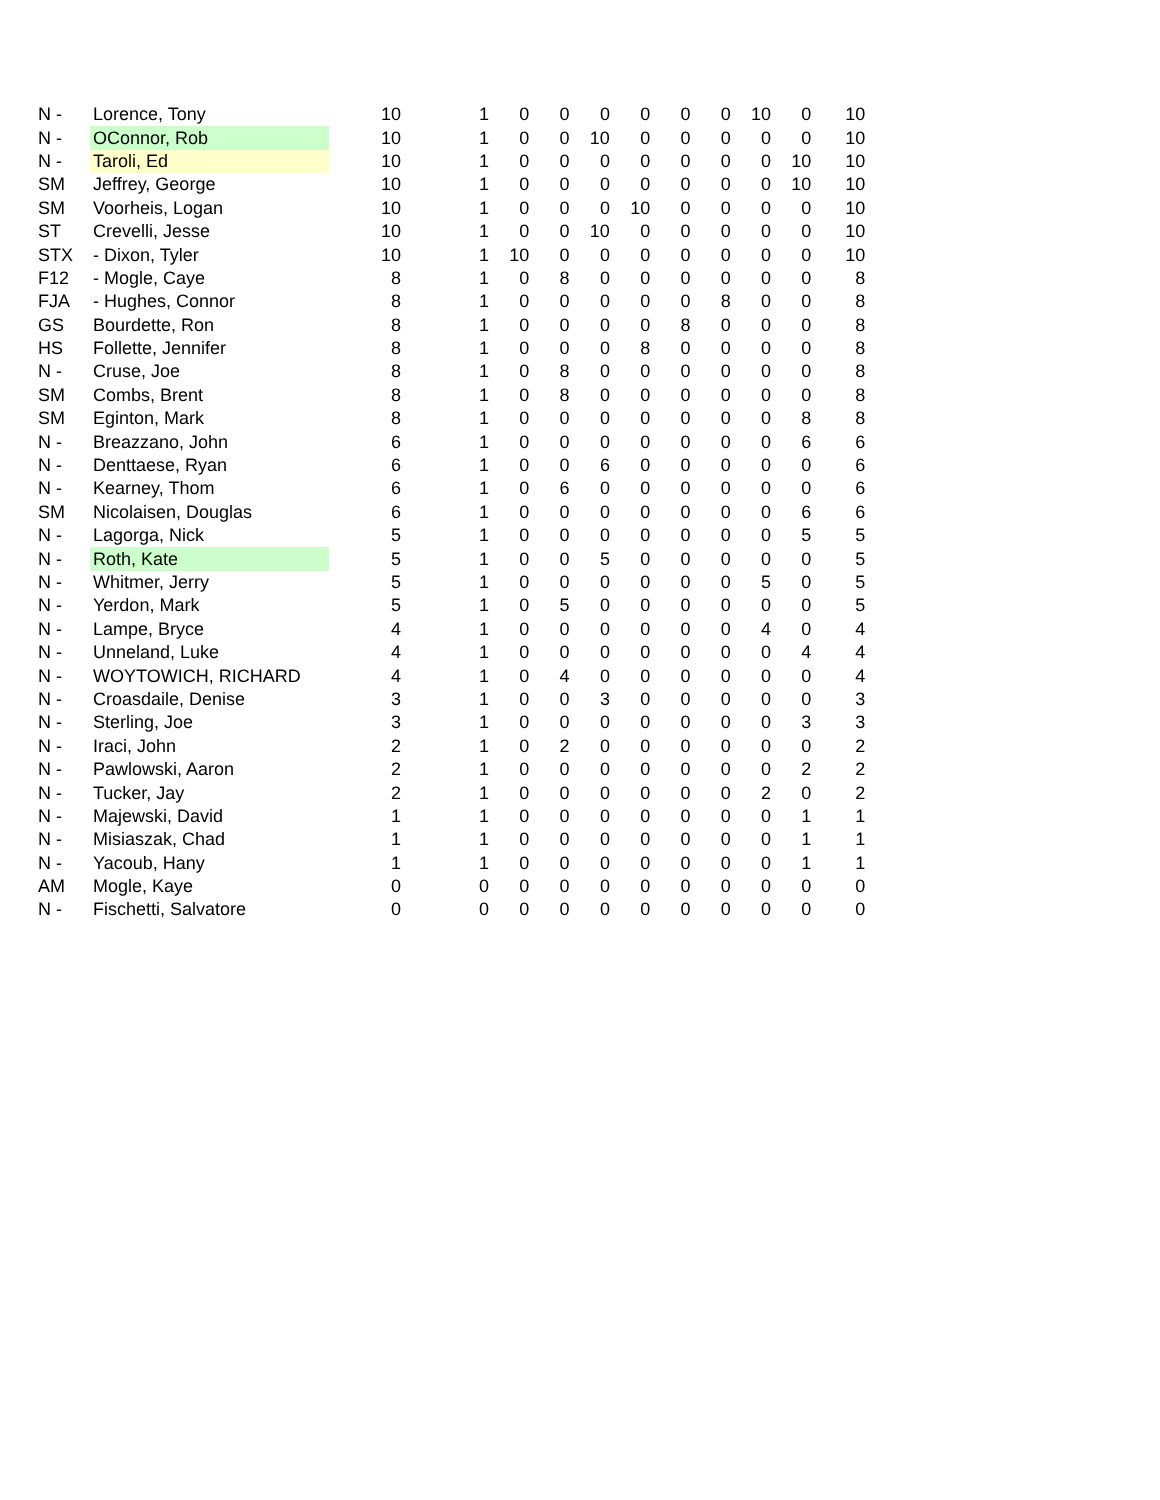| N - | Lorence, Tony | 10 | 1 | 0 | 0 | 0 | 0 | 0 | 0 | 10 | 0 | 10 |
| N - | OConnor, Rob | 10 | 1 | 0 | 0 | 10 | 0 | 0 | 0 | 0 | 0 | 10 |
| N - | Taroli, Ed | 10 | 1 | 0 | 0 | 0 | 0 | 0 | 0 | 0 | 10 | 10 |
| SM | Jeffrey, George | 10 | 1 | 0 | 0 | 0 | 0 | 0 | 0 | 0 | 10 | 10 |
| SM | Voorheis, Logan | 10 | 1 | 0 | 0 | 0 | 10 | 0 | 0 | 0 | 0 | 10 |
| ST | Crevelli, Jesse | 10 | 1 | 0 | 0 | 10 | 0 | 0 | 0 | 0 | 0 | 10 |
| STX | - Dixon, Tyler | 10 | 1 | 10 | 0 | 0 | 0 | 0 | 0 | 0 | 0 | 10 |
| F12 | - Mogle, Caye | 8 | 1 | 0 | 8 | 0 | 0 | 0 | 0 | 0 | 0 | 8 |
| FJA | - Hughes, Connor | 8 | 1 | 0 | 0 | 0 | 0 | 0 | 8 | 0 | 0 | 8 |
| GS | Bourdette, Ron | 8 | 1 | 0 | 0 | 0 | 0 | 8 | 0 | 0 | 0 | 8 |
| HS | Follette, Jennifer | 8 | 1 | 0 | 0 | 0 | 8 | 0 | 0 | 0 | 0 | 8 |
| N - | Cruse, Joe | 8 | 1 | 0 | 8 | 0 | 0 | 0 | 0 | 0 | 0 | 8 |
| SM | Combs, Brent | 8 | 1 | 0 | 8 | 0 | 0 | 0 | 0 | 0 | 0 | 8 |
| SM | Eginton, Mark | 8 | 1 | 0 | 0 | 0 | 0 | 0 | 0 | 0 | 8 | 8 |
| N - | Breazzano, John | 6 | 1 | 0 | 0 | 0 | 0 | 0 | 0 | 0 | 6 | 6 |
| N - | Denttaese, Ryan | 6 | 1 | 0 | 0 | 6 | 0 | 0 | 0 | 0 | 0 | 6 |
| N - | Kearney, Thom | 6 | 1 | 0 | 6 | 0 | 0 | 0 | 0 | 0 | 0 | 6 |
| SM | Nicolaisen, Douglas | 6 | 1 | 0 | 0 | 0 | 0 | 0 | 0 | 0 | 6 | 6 |
| N - | Lagorga, Nick | 5 | 1 | 0 | 0 | 0 | 0 | 0 | 0 | 0 | 5 | 5 |
| N - | Roth, Kate | 5 | 1 | 0 | 0 | 5 | 0 | 0 | 0 | 0 | 0 | 5 |
| N - | Whitmer, Jerry | 5 | 1 | 0 | 0 | 0 | 0 | 0 | 0 | 5 | 0 | 5 |
| N - | Yerdon, Mark | 5 | 1 | 0 | 5 | 0 | 0 | 0 | 0 | 0 | 0 | 5 |
| N - | Lampe, Bryce | 4 | 1 | 0 | 0 | 0 | 0 | 0 | 0 | 4 | 0 | 4 |
| N - | Unneland, Luke | 4 | 1 | 0 | 0 | 0 | 0 | 0 | 0 | 0 | 4 | 4 |
| N - | WOYTOWICH, RICHARD | 4 | 1 | 0 | 4 | 0 | 0 | 0 | 0 | 0 | 0 | 4 |
| N - | Croasdaile, Denise | 3 | 1 | 0 | 0 | 3 | 0 | 0 | 0 | 0 | 0 | 3 |
| N - | Sterling, Joe | 3 | 1 | 0 | 0 | 0 | 0 | 0 | 0 | 0 | 3 | 3 |
| N - | Iraci, John | 2 | 1 | 0 | 2 | 0 | 0 | 0 | 0 | 0 | 0 | 2 |
| N - | Pawlowski, Aaron | 2 | 1 | 0 | 0 | 0 | 0 | 0 | 0 | 0 | 2 | 2 |
| N - | Tucker, Jay | 2 | 1 | 0 | 0 | 0 | 0 | 0 | 0 | 2 | 0 | 2 |
| N - | Majewski, David | 1 | 1 | 0 | 0 | 0 | 0 | 0 | 0 | 0 | 1 | 1 |
| N - | Misiaszak, Chad | 1 | 1 | 0 | 0 | 0 | 0 | 0 | 0 | 0 | 1 | 1 |
| N - | Yacoub, Hany | 1 | 1 | 0 | 0 | 0 | 0 | 0 | 0 | 0 | 1 | 1 |
| AM | Mogle, Kaye | 0 | 0 | 0 | 0 | 0 | 0 | 0 | 0 | 0 | 0 | 0 |
| N - | Fischetti, Salvatore | 0 | 0 | 0 | 0 | 0 | 0 | 0 | 0 | 0 | 0 | 0 |